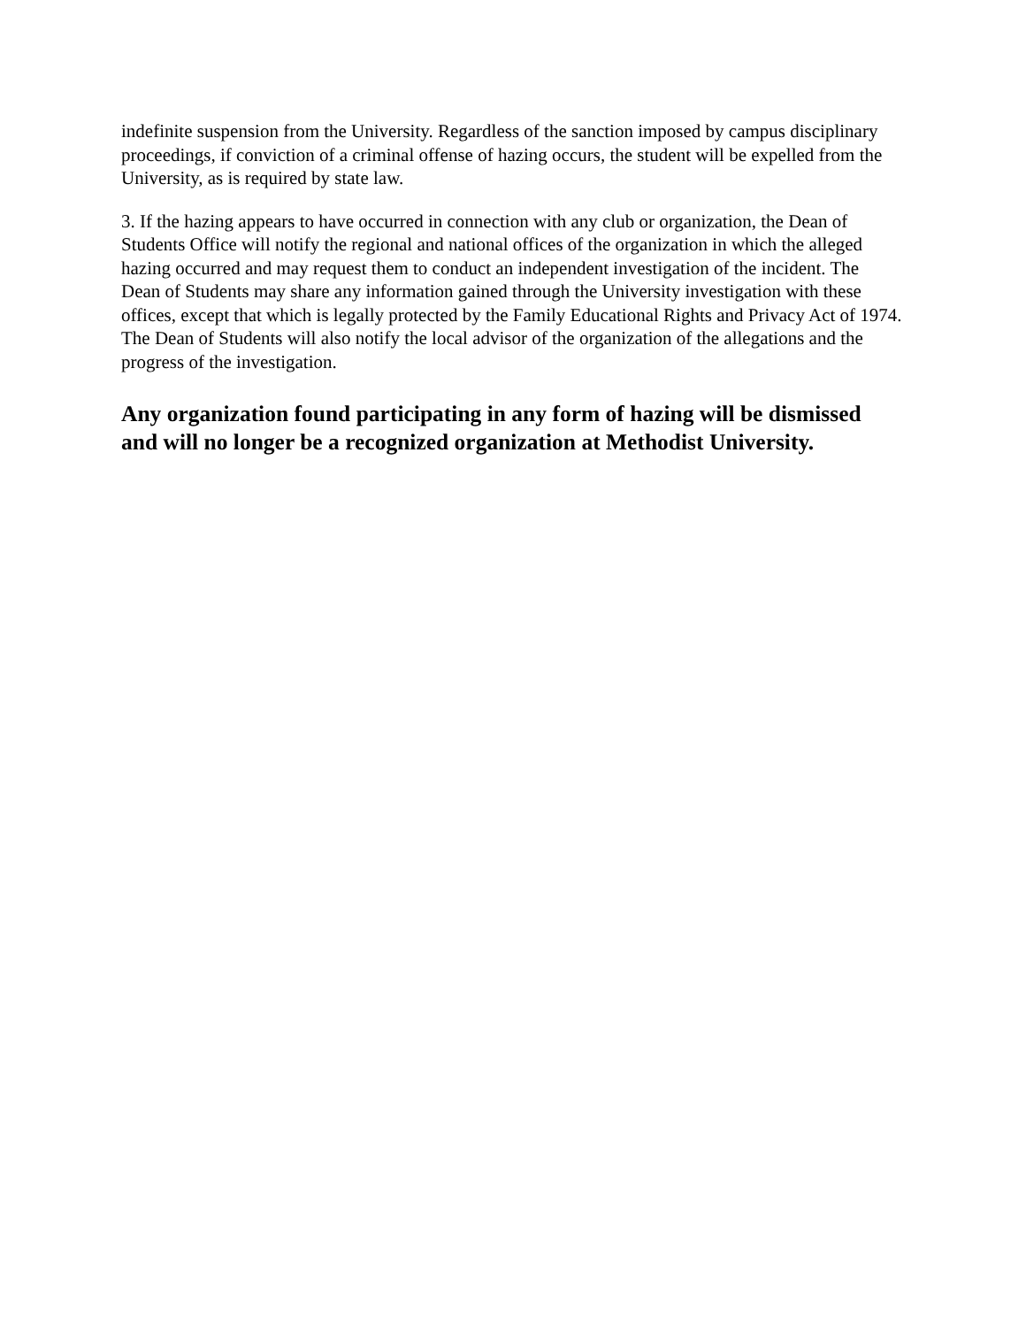indefinite suspension from the University. Regardless of the sanction imposed by campus disciplinary proceedings, if conviction of a criminal offense of hazing occurs, the student will be expelled from the University, as is required by state law.
3. If the hazing appears to have occurred in connection with any club or organization, the Dean of Students Office will notify the regional and national offices of the organization in which the alleged hazing occurred and may request them to conduct an independent investigation of the incident. The Dean of Students may share any information gained through the University investigation with these offices, except that which is legally protected by the Family Educational Rights and Privacy Act of 1974. The Dean of Students will also notify the local advisor of the organization of the allegations and the progress of the investigation.
Any organization found participating in any form of hazing will be dismissed and will no longer be a recognized organization at Methodist University.